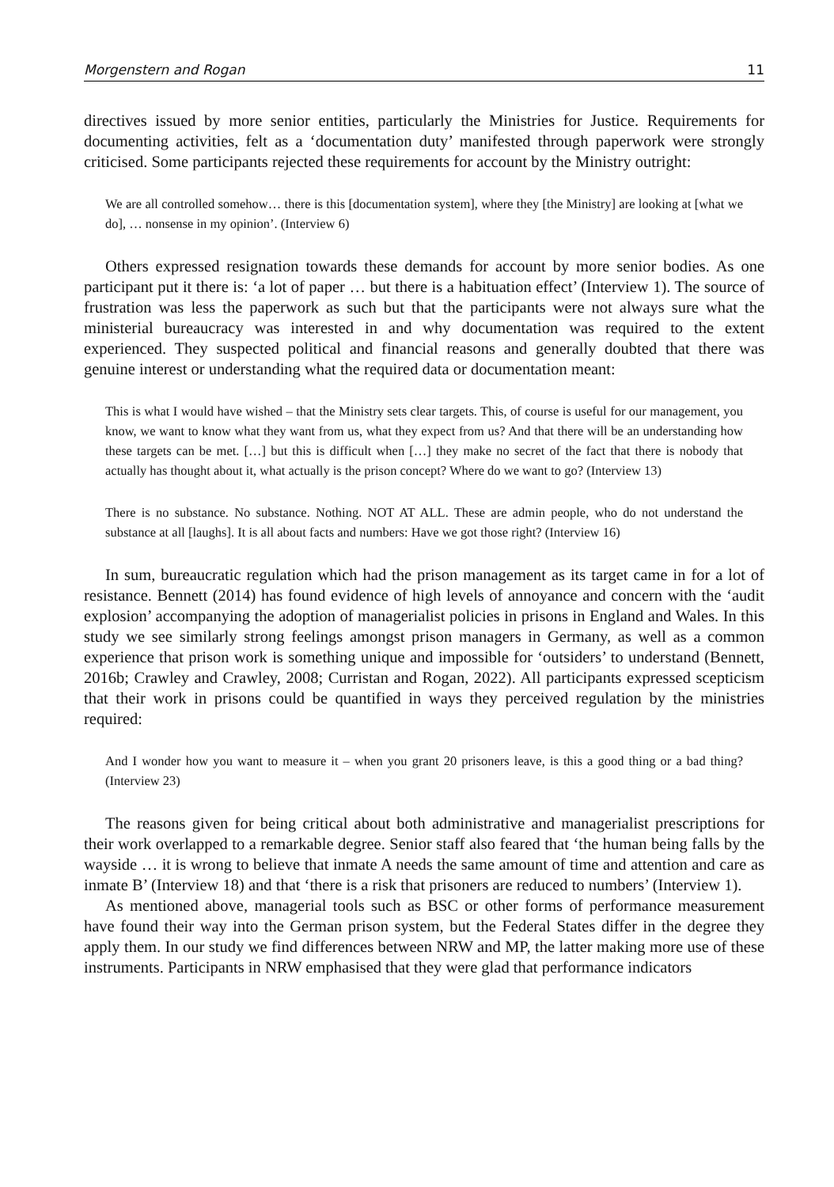Morgenstern and Rogan 11
directives issued by more senior entities, particularly the Ministries for Justice. Requirements for documenting activities, felt as a ‘documentation duty’ manifested through paperwork were strongly criticised. Some participants rejected these requirements for account by the Ministry outright:
We are all controlled somehow… there is this [documentation system], where they [the Ministry] are looking at [what we do], … nonsense in my opinion’. (Interview 6)
Others expressed resignation towards these demands for account by more senior bodies. As one participant put it there is: ‘a lot of paper … but there is a habituation effect’ (Interview 1). The source of frustration was less the paperwork as such but that the participants were not always sure what the ministerial bureaucracy was interested in and why documentation was required to the extent experienced. They suspected political and financial reasons and generally doubted that there was genuine interest or understanding what the required data or documentation meant:
This is what I would have wished – that the Ministry sets clear targets. This, of course is useful for our management, you know, we want to know what they want from us, what they expect from us? And that there will be an understanding how these targets can be met. […] but this is difficult when […] they make no secret of the fact that there is nobody that actually has thought about it, what actually is the prison concept? Where do we want to go? (Interview 13)
There is no substance. No substance. Nothing. NOT AT ALL. These are admin people, who do not understand the substance at all [laughs]. It is all about facts and numbers: Have we got those right? (Interview 16)
In sum, bureaucratic regulation which had the prison management as its target came in for a lot of resistance. Bennett (2014) has found evidence of high levels of annoyance and concern with the ‘audit explosion’ accompanying the adoption of managerialist policies in prisons in England and Wales. In this study we see similarly strong feelings amongst prison managers in Germany, as well as a common experience that prison work is something unique and impossible for ‘outsiders’ to understand (Bennett, 2016b; Crawley and Crawley, 2008; Curristan and Rogan, 2022). All participants expressed scepticism that their work in prisons could be quantified in ways they perceived regulation by the ministries required:
And I wonder how you want to measure it – when you grant 20 prisoners leave, is this a good thing or a bad thing? (Interview 23)
The reasons given for being critical about both administrative and managerialist prescriptions for their work overlapped to a remarkable degree. Senior staff also feared that ‘the human being falls by the wayside … it is wrong to believe that inmate A needs the same amount of time and attention and care as inmate B’ (Interview 18) and that ‘there is a risk that prisoners are reduced to numbers’ (Interview 1).
As mentioned above, managerial tools such as BSC or other forms of performance measurement have found their way into the German prison system, but the Federal States differ in the degree they apply them. In our study we find differences between NRW and MP, the latter making more use of these instruments. Participants in NRW emphasised that they were glad that performance indicators